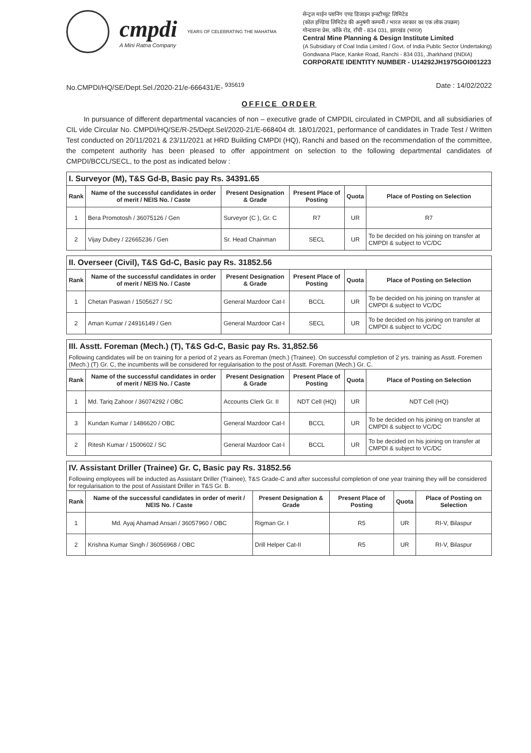cmpdi
A Mini Ratna Company
YEARS OF CELEBRATING THE MAHATMA
सेन्ट्रल माईन प्लानिंग एण्ड डिजाइन इन्स्टीच्यूट लिमिटेड
(कोल इण्डिया लिमिटेड की अनुषंगी कम्पनी / भारत सरकार का एक लोक उपक्रम)
गोन्दवाना प्रेस, काँके रोड, राँची - 834 031, झारखंड (भारत)
Central Mine Planning & Design Institute Limited
(A Subsidiary of Coal India Limited / Govt. of India Public Sector Undertaking)
Gondwana Place, Kanke Road, Ranchi - 834 031, Jharkhand (INDIA)
CORPORATE IDENTITY NUMBER - U14292JH1975GOI001223
No.CMPDI/HQ/SE/Dept.Sel./2020-21/e-666431/E- <sup>935619</sup> Date : 14/02/2022
OFFICE ORDER
In pursuance of different departmental vacancies of non – executive grade of CMPDIL circulated in CMPDIL and all subsidiaries of CIL vide Circular No. CMPDI/HQ/SE/R-25/Dept.Sel/2020-21/E-668404 dt. 18/01/2021, performance of candidates in Trade Test / Written Test conducted on 20/11/2021 & 23/11/2021 at HRD Building CMPDI (HQ), Ranchi and based on the recommendation of the committee, the competent authority has been pleased to offer appointment on selection to the following departmental candidates of CMPDI/BCCL/SECL, to the post as indicated below :
I. Surveyor (M), T&S Gd-B, Basic pay Rs. 34391.65
| Rank | Name of the successful candidates in order of merit / NEIS No. / Caste | Present Designation & Grade | Present Place of Posting | Quota | Place of Posting on Selection |
| --- | --- | --- | --- | --- | --- |
| 1 | Bera Promotosh / 36075126 / Gen | Surveyor (C ), Gr. C | R7 | UR | R7 |
| 2 | Vijay Dubey / 22665236 / Gen | Sr. Head Chainman | SECL | UR | To be decided on his joining on transfer at CMPDI & subject to VC/DC |
II. Overseer (Civil), T&S Gd-C, Basic pay Rs. 31852.56
| Rank | Name of the successful candidates in order of merit / NEIS No. / Caste | Present Designation & Grade | Present Place of Posting | Quota | Place of Posting on Selection |
| --- | --- | --- | --- | --- | --- |
| 1 | Chetan Paswan / 1505627 / SC | General Mazdoor Cat-I | BCCL | UR | To be decided on his joining on transfer at CMPDI & subject to VC/DC |
| 2 | Aman Kumar / 24916149 / Gen | General Mazdoor Cat-I | SECL | UR | To be decided on his joining on transfer at CMPDI & subject to VC/DC |
III. Asstt. Foreman (Mech.) (T), T&S Gd-C, Basic pay Rs. 31,852.56
Following candidates will be on training for a period of 2 years as Foreman (mech.) (Trainee). On successful completion of 2 yrs. training as Asstt. Foremen (Mech.) (T) Gr. C, the incumbents will be considered for regularisation to the post of Asstt. Foreman (Mech.) Gr. C.
| Rank | Name of the successful candidates in order of merit / NEIS No. / Caste | Present Designation & Grade | Present Place of Posting | Quota | Place of Posting on Selection |
| --- | --- | --- | --- | --- | --- |
| 1 | Md. Tariq Zahoor / 36074292 / OBC | Accounts Clerk Gr. II | NDT Cell (HQ) | UR | NDT Cell (HQ) |
| 3 | Kundan Kumar / 1486620 / OBC | General Mazdoor Cat-I | BCCL | UR | To be decided on his joining on transfer at CMPDI & subject to VC/DC |
| 2 | Ritesh Kumar / 1500602 / SC | General Mazdoor Cat-I | BCCL | UR | To be decided on his joining on transfer at CMPDI & subject to VC/DC |
IV. Assistant Driller (Trainee) Gr. C, Basic pay Rs. 31852.56
Following employees will be inducted as Assistant Driller (Trainee), T&S Grade-C and after successful completion of one year training they will be considered for regularisation to the post of Assistant Driller in T&S Gr. B.
| Rank | Name of the successful candidates in order of merit / NEIS No. / Caste | Present Designation & Grade | Present Place of Posting | Quota | Place of Posting on Selection |
| --- | --- | --- | --- | --- | --- |
| 1 | Md. Ayaj Ahamad Ansari / 36057960 / OBC | Rigman Gr. I | R5 | UR | RI-V, Bilaspur |
| 2 | Krishna Kumar Singh / 36056968 / OBC | Drill Helper Cat-II | R5 | UR | RI-V, Bilaspur |